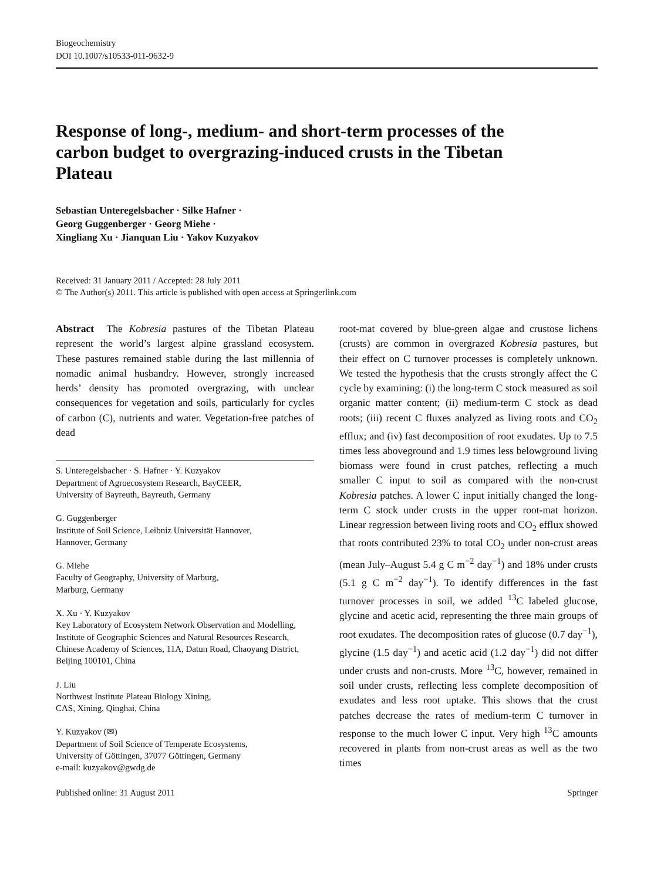Biogeochemistry
DOI 10.1007/s10533-011-9632-9
Response of long-, medium- and short-term processes of the carbon budget to overgrazing-induced crusts in the Tibetan Plateau
Sebastian Unteregelsbacher · Silke Hafner ·
Georg Guggenberger · Georg Miehe ·
Xingliang Xu · Jianquan Liu · Yakov Kuzyakov
Received: 31 January 2011 / Accepted: 28 July 2011
© The Author(s) 2011. This article is published with open access at Springerlink.com
Abstract The Kobresia pastures of the Tibetan Plateau represent the world’s largest alpine grassland ecosystem. These pastures remained stable during the last millennia of nomadic animal husbandry. However, strongly increased herds’ density has promoted overgrazing, with unclear consequences for vegetation and soils, particularly for cycles of carbon (C), nutrients and water. Vegetation-free patches of dead
S. Unteregelsbacher · S. Hafner · Y. Kuzyakov
Department of Agroecosystem Research, BayCEER,
University of Bayreuth, Bayreuth, Germany
G. Guggenberger
Institute of Soil Science, Leibniz Universität Hannover,
Hannover, Germany
G. Miehe
Faculty of Geography, University of Marburg,
Marburg, Germany
X. Xu · Y. Kuzyakov
Key Laboratory of Ecosystem Network Observation and Modelling, Institute of Geographic Sciences and Natural Resources Research, Chinese Academy of Sciences, 11A, Datun Road, Chaoyang District, Beijing 100101, China
J. Liu
Northwest Institute Plateau Biology Xining,
CAS, Xining, Qinghai, China
Y. Kuzyakov (✉)
Department of Soil Science of Temperate Ecosystems,
University of Göttingen, 37077 Göttingen, Germany
e-mail: kuzyakov@gwdg.de
root-mat covered by blue-green algae and crustose lichens (crusts) are common in overgrazed Kobresia pastures, but their effect on C turnover processes is completely unknown. We tested the hypothesis that the crusts strongly affect the C cycle by examining: (i) the long-term C stock measured as soil organic matter content; (ii) medium-term C stock as dead roots; (iii) recent C fluxes analyzed as living roots and CO<sub>2</sub> efflux; and (iv) fast decomposition of root exudates. Up to 7.5 times less aboveground and 1.9 times less belowground living biomass were found in crust patches, reflecting a much smaller C input to soil as compared with the non-crust Kobresia patches. A lower C input initially changed the long-term C stock under crusts in the upper root-mat horizon. Linear regression between living roots and CO<sub>2</sub> efflux showed that roots contributed 23% to total CO<sub>2</sub> under non-crust areas (mean July–August 5.4 g C m<sup>−2</sup> day<sup>−1</sup>) and 18% under crusts (5.1 g C m<sup>−2</sup> day<sup>−1</sup>). To identify differences in the fast turnover processes in soil, we added <sup>13</sup>C labeled glucose, glycine and acetic acid, representing the three main groups of root exudates. The decomposition rates of glucose (0.7 day<sup>−1</sup>), glycine (1.5 day<sup>−1</sup>) and acetic acid (1.2 day<sup>−1</sup>) did not differ under crusts and non-crusts. More <sup>13</sup>C, however, remained in soil under crusts, reflecting less complete decomposition of exudates and less root uptake. This shows that the crust patches decrease the rates of medium-term C turnover in response to the much lower C input. Very high <sup>13</sup>C amounts recovered in plants from non-crust areas as well as the two times
Published online: 31 August 2011 Springer